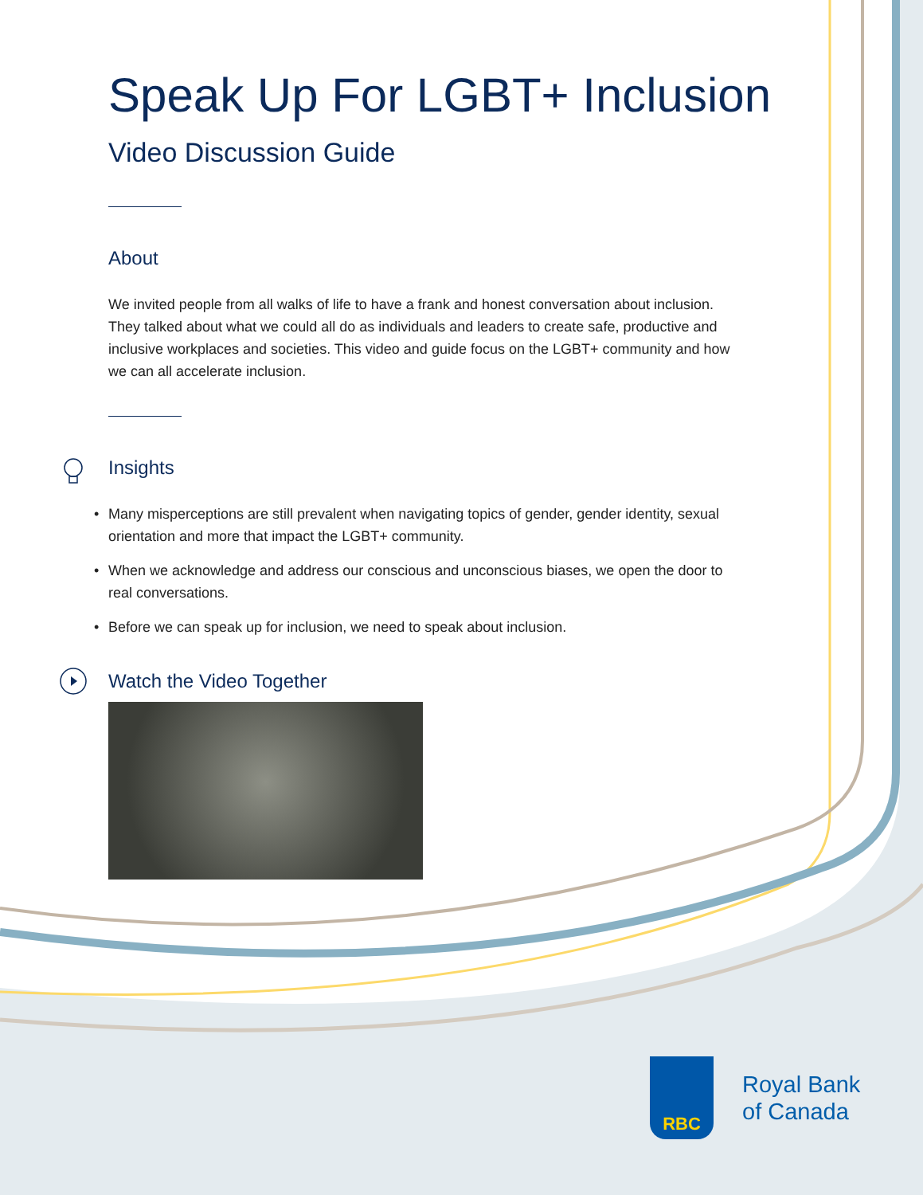Speak Up For LGBT+ Inclusion
Video Discussion Guide
About
We invited people from all walks of life to have a frank and honest conversation about inclusion. They talked about what we could all do as individuals and leaders to create safe, productive and inclusive workplaces and societies. This video and guide focus on the LGBT+ community and how we can all accelerate inclusion.
Insights
• Many misperceptions are still prevalent when navigating topics of gender, gender identity, sexual orientation and more that impact the LGBT+ community.
• When we acknowledge and address our conscious and unconscious biases, we open the door to real conversations.
• Before we can speak up for inclusion, we need to speak about inclusion.
Watch the Video Together
RBC
Royal Bank
of Canada